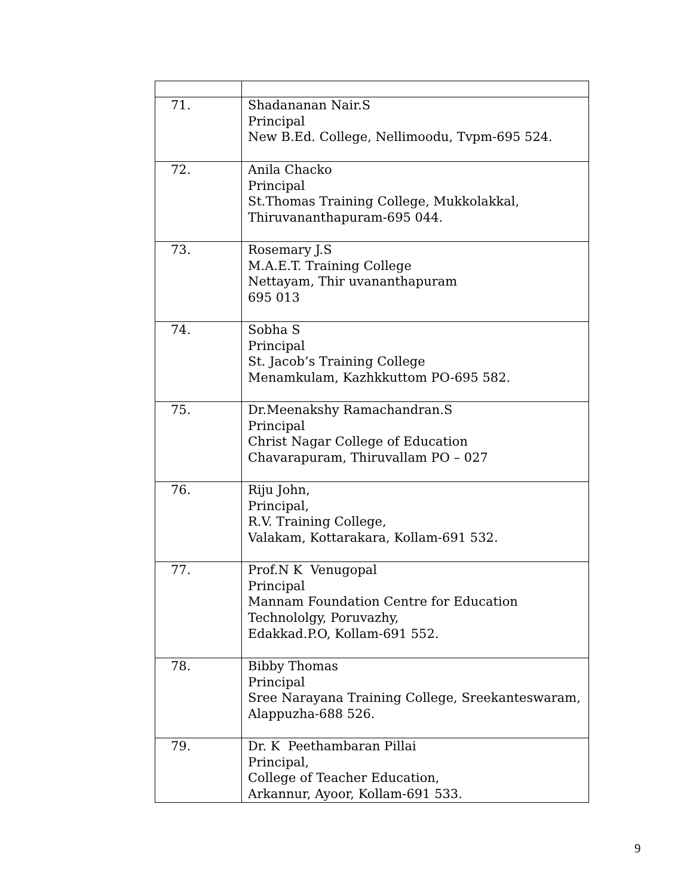| 71. | Shadananan Nair.S Principal New B.Ed. College, Nellimoodu, Tvpm-695 524. |
| 72. | Anila Chacko Principal St.Thomas Training College, Mukkolakkal, Thiruvananthapuram-695 044. |
| 73. | Rosemary J.S M.A.E.T. Training College Nettayam, Thir uvananthapuram 695 013 |
| 74. | Sobha S Principal St. Jacob’s Training College Menamkulam, Kazhkkuttom PO-695 582. |
| 75. | Dr.Meenakshy Ramachandran.S Principal Christ Nagar College of Education Chavarapuram, Thiruvallam PO – 027 |
| 76. | Riju John, Principal, R.V. Training College, Valakam, Kottarakara, Kollam-691 532. |
| 77. | Prof.N K Venugopal Principal Mannam Foundation Centre for Education Technololgy, Poruvazhy, Edakkad.P.O, Kollam-691 552. |
| 78. | Bibby Thomas Principal Sree Narayana Training College, Sreekanteswaram, Alappuzha-688 526. |
| 79. | Dr. K Peethambaran Pillai Principal, College of Teacher Education, Arkannur, Ayoor, Kollam-691 533. |
9